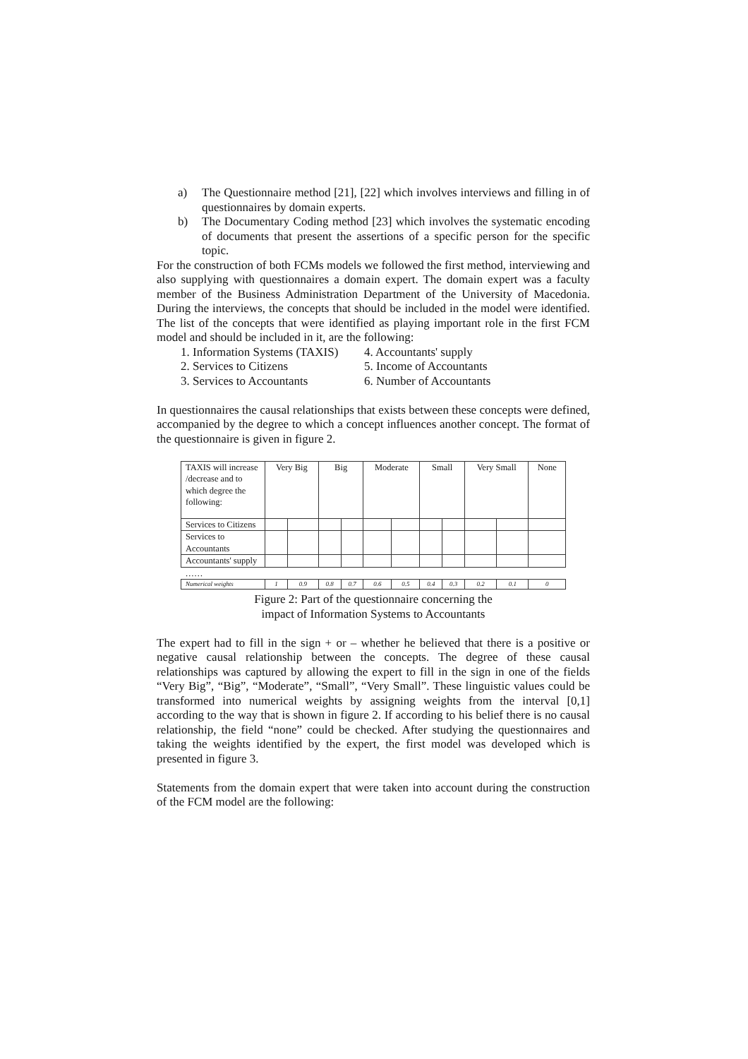a) The Questionnaire method [21], [22] which involves interviews and filling in of questionnaires by domain experts.
b) The Documentary Coding method [23] which involves the systematic encoding of documents that present the assertions of a specific person for the specific topic.
For the construction of both FCMs models we followed the first method, interviewing and also supplying with questionnaires a domain expert. The domain expert was a faculty member of the Business Administration Department of the University of Macedonia. During the interviews, the concepts that should be included in the model were identified. The list of the concepts that were identified as playing important role in the first FCM model and should be included in it, are the following:
1. Information Systems (TAXIS)
2. Services to Citizens
3. Services to Accountants
4. Accountants' supply
5. Income of Accountants
6. Number of Accountants
In questionnaires the causal relationships that exists between these concepts were defined, accompanied by the degree to which a concept influences another concept. The format of the questionnaire is given in figure 2.
| TAXIS will increase /decrease and to which degree the following: | Very Big | | Big | | Moderate | | Small | | Very Small | | None |
| Services to Citizens | | | | | | | | | | | |
| Services to Accountants | | | | | | | | | | | |
| Accountants' supply | | | | | | | | | | | |
| …… | | | | | | | | | | | |
| Numerical weights | 1 | 0.9 | 0.8 | 0.7 | 0.6 | 0.5 | 0.4 | 0.3 | 0.2 | 0.1 | 0 |
Figure 2: Part of the questionnaire concerning the
impact of Information Systems to Accountants
The expert had to fill in the sign + or – whether he believed that there is a positive or negative causal relationship between the concepts. The degree of these causal relationships was captured by allowing the expert to fill in the sign in one of the fields “Very Big”, “Big”, “Moderate”, “Small”, “Very Small”. These linguistic values could be transformed into numerical weights by assigning weights from the interval [0,1] according to the way that is shown in figure 2. If according to his belief there is no causal relationship, the field “none” could be checked. After studying the questionnaires and taking the weights identified by the expert, the first model was developed which is presented in figure 3.
Statements from the domain expert that were taken into account during the construction of the FCM model are the following: